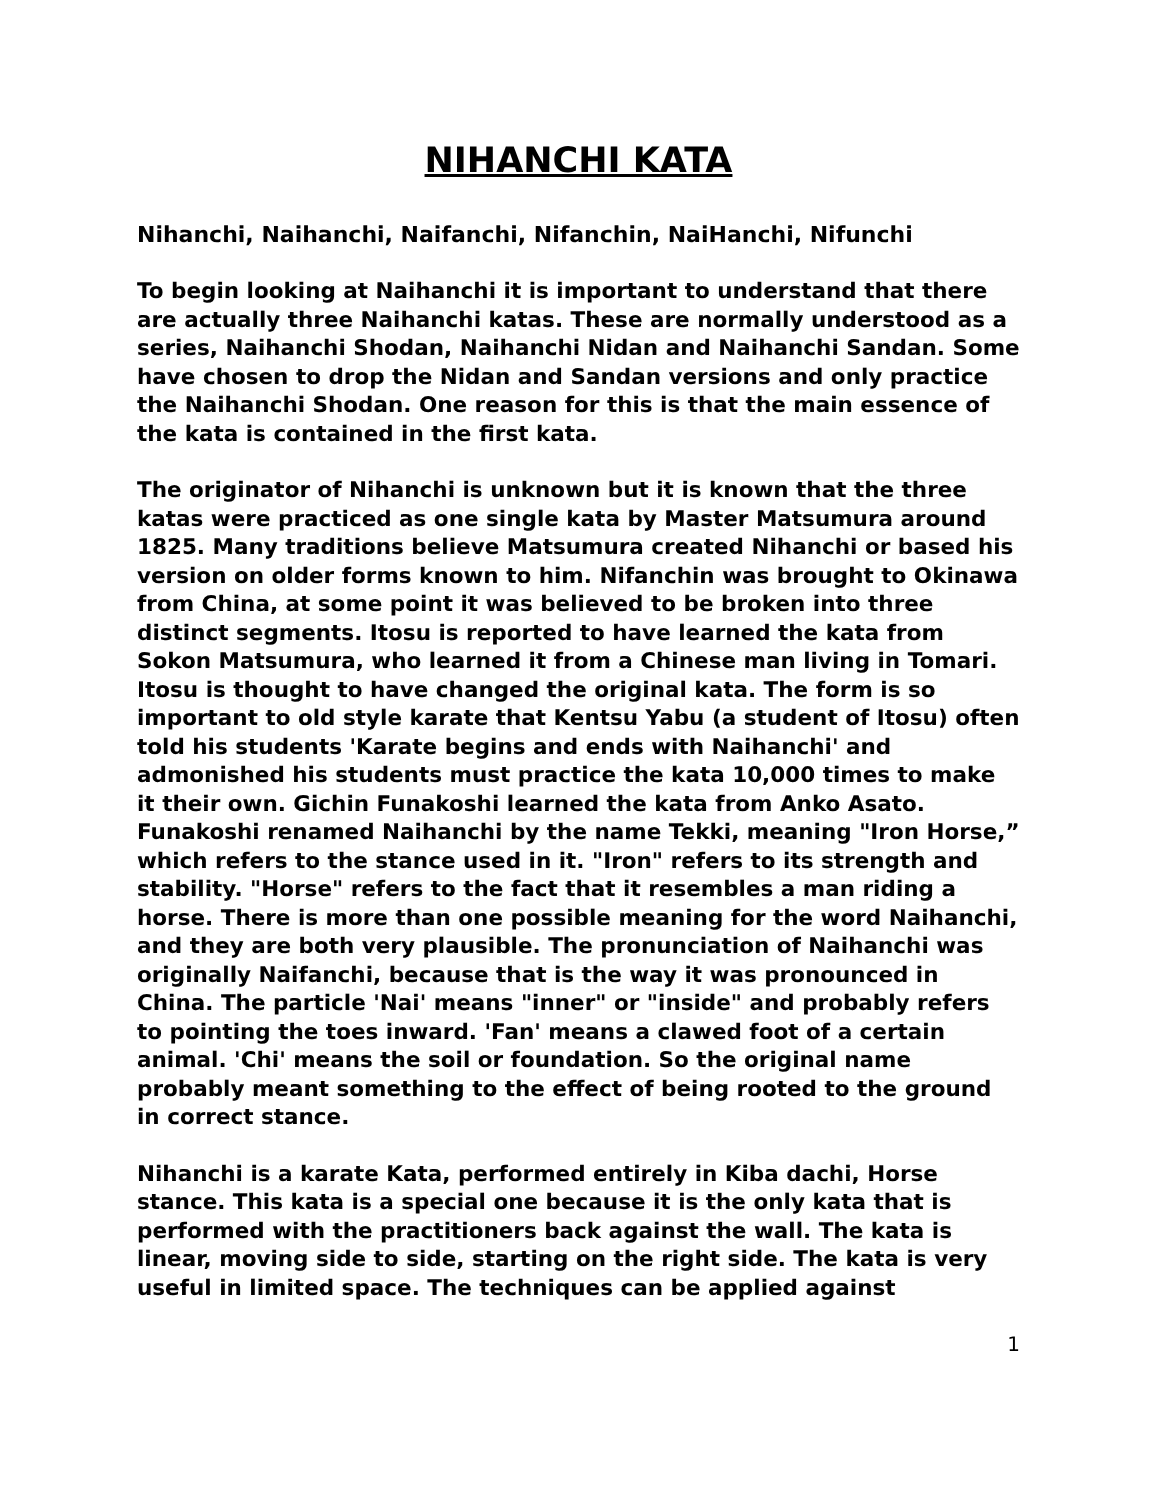NIHANCHI KATA
Nihanchi, Naihanchi, Naifanchi, Nifanchin, NaiHanchi, Nifunchi
To begin looking at Naihanchi it is important to understand that there are actually three Naihanchi katas. These are normally understood as a series, Naihanchi Shodan, Naihanchi Nidan and Naihanchi Sandan. Some have chosen to drop the Nidan and Sandan versions and only practice the Naihanchi Shodan. One reason for this is that the main essence of the kata is contained in the first kata.
The originator of Nihanchi is unknown but it is known that the three katas were practiced as one single kata by Master Matsumura around 1825. Many traditions believe Matsumura created Nihanchi or based his version on older forms known to him. Nifanchin was brought to Okinawa from China, at some point it was believed to be broken into three distinct segments. Itosu is reported to have learned the kata from Sokon Matsumura, who learned it from a Chinese man living in Tomari. Itosu is thought to have changed the original kata. The form is so important to old style karate that Kentsu Yabu (a student of Itosu) often told his students 'Karate begins and ends with Naihanchi' and admonished his students must practice the kata 10,000 times to make it their own. Gichin Funakoshi learned the kata from Anko Asato. Funakoshi renamed Naihanchi by the name Tekki, meaning "Iron Horse,” which refers to the stance used in it. "Iron" refers to its strength and stability. "Horse" refers to the fact that it resembles a man riding a horse. There is more than one possible meaning for the word Naihanchi, and they are both very plausible. The pronunciation of Naihanchi was originally Naifanchi, because that is the way it was pronounced in China. The particle 'Nai' means "inner" or "inside" and probably refers to pointing the toes inward. 'Fan' means a clawed foot of a certain animal. 'Chi' means the soil or foundation. So the original name probably meant something to the effect of being rooted to the ground in correct stance.
Nihanchi is a karate Kata, performed entirely in Kiba dachi, Horse stance. This kata is a special one because it is the only kata that is performed with the practitioners back against the wall. The kata is linear, moving side to side, starting on the right side. The kata is very useful in limited space. The techniques can be applied against
1